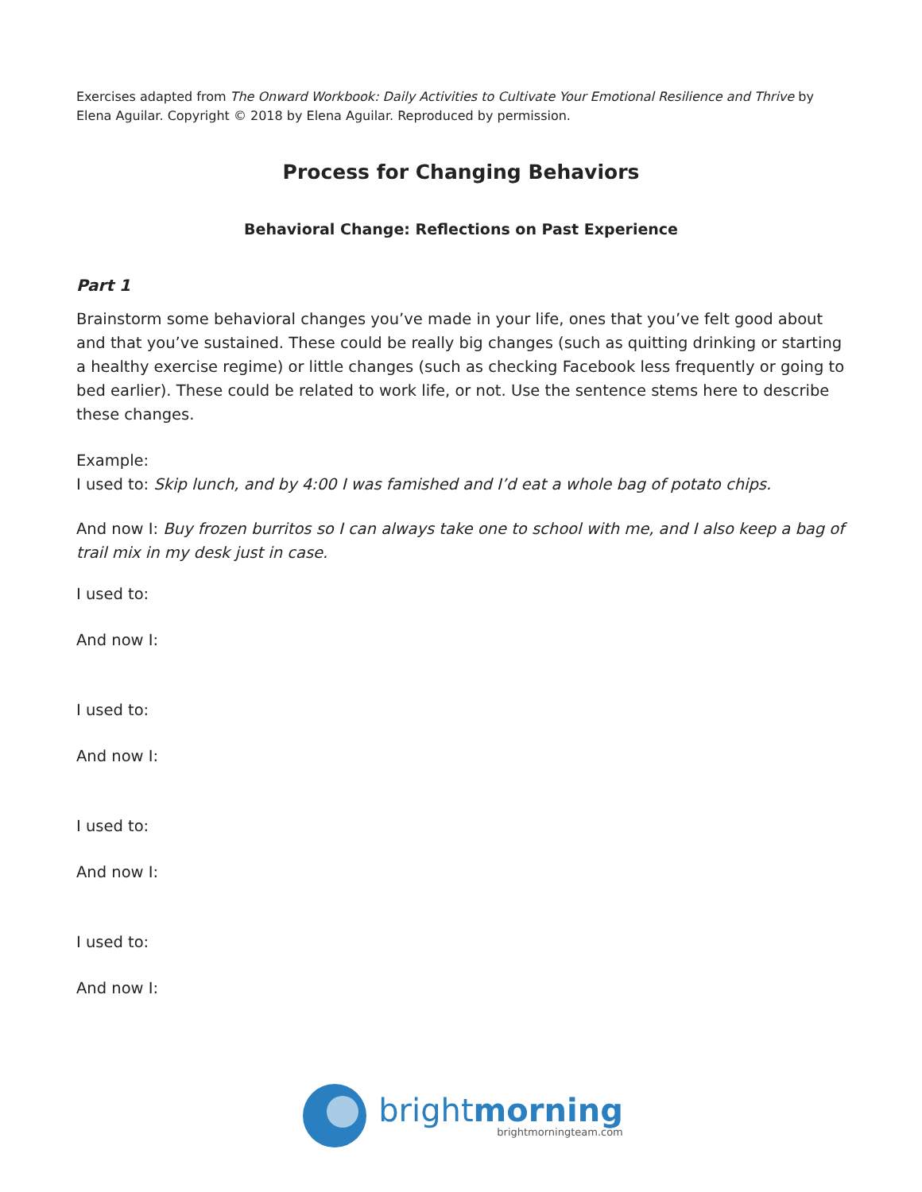Exercises adapted from The Onward Workbook: Daily Activities to Cultivate Your Emotional Resilience and Thrive by Elena Aguilar. Copyright © 2018 by Elena Aguilar. Reproduced by permission.
Process for Changing Behaviors
Behavioral Change: Reflections on Past Experience
Part 1
Brainstorm some behavioral changes you’ve made in your life, ones that you’ve felt good about and that you’ve sustained. These could be really big changes (such as quitting drinking or starting a healthy exercise regime) or little changes (such as checking Facebook less frequently or going to bed earlier). These could be related to work life, or not. Use the sentence stems here to describe these changes.
Example:
I used to: Skip lunch, and by 4:00 I was famished and I’d eat a whole bag of potato chips.
And now I: Buy frozen burritos so I can always take one to school with me, and I also keep a bag of trail mix in my desk just in case.
I used to:
And now I:
I used to:
And now I:
I used to:
And now I:
I used to:
And now I:
brightmorning
brightmorningteam.com